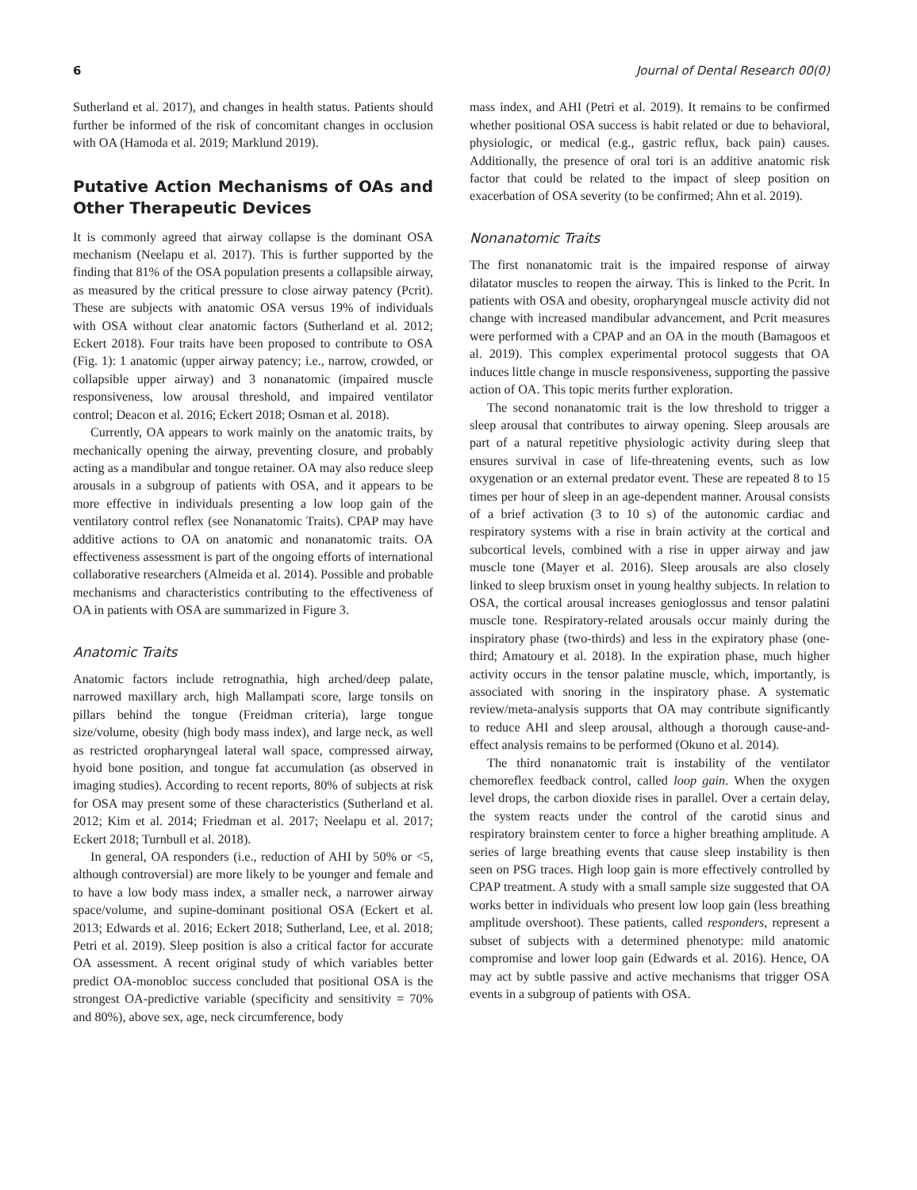6 Journal of Dental Research 00(0)
Sutherland et al. 2017), and changes in health status. Patients should further be informed of the risk of concomitant changes in occlusion with OA (Hamoda et al. 2019; Marklund 2019).
Putative Action Mechanisms of OAs and Other Therapeutic Devices
It is commonly agreed that airway collapse is the dominant OSA mechanism (Neelapu et al. 2017). This is further supported by the finding that 81% of the OSA population presents a collapsible airway, as measured by the critical pressure to close airway patency (Pcrit). These are subjects with anatomic OSA versus 19% of individuals with OSA without clear anatomic factors (Sutherland et al. 2012; Eckert 2018). Four traits have been proposed to contribute to OSA (Fig. 1): 1 anatomic (upper airway patency; i.e., narrow, crowded, or collapsible upper airway) and 3 nonanatomic (impaired muscle responsiveness, low arousal threshold, and impaired ventilator control; Deacon et al. 2016; Eckert 2018; Osman et al. 2018).
Currently, OA appears to work mainly on the anatomic traits, by mechanically opening the airway, preventing closure, and probably acting as a mandibular and tongue retainer. OA may also reduce sleep arousals in a subgroup of patients with OSA, and it appears to be more effective in individuals presenting a low loop gain of the ventilatory control reflex (see Nonanatomic Traits). CPAP may have additive actions to OA on anatomic and nonanatomic traits. OA effectiveness assessment is part of the ongoing efforts of international collaborative researchers (Almeida et al. 2014). Possible and probable mechanisms and characteristics contributing to the effectiveness of OA in patients with OSA are summarized in Figure 3.
Anatomic Traits
Anatomic factors include retrognathia, high arched/deep palate, narrowed maxillary arch, high Mallampati score, large tonsils on pillars behind the tongue (Freidman criteria), large tongue size/volume, obesity (high body mass index), and large neck, as well as restricted oropharyngeal lateral wall space, compressed airway, hyoid bone position, and tongue fat accumulation (as observed in imaging studies). According to recent reports, 80% of subjects at risk for OSA may present some of these characteristics (Sutherland et al. 2012; Kim et al. 2014; Friedman et al. 2017; Neelapu et al. 2017; Eckert 2018; Turnbull et al. 2018).
In general, OA responders (i.e., reduction of AHI by 50% or <5, although controversial) are more likely to be younger and female and to have a low body mass index, a smaller neck, a narrower airway space/volume, and supine-dominant positional OSA (Eckert et al. 2013; Edwards et al. 2016; Eckert 2018; Sutherland, Lee, et al. 2018; Petri et al. 2019). Sleep position is also a critical factor for accurate OA assessment. A recent original study of which variables better predict OA-monobloc success concluded that positional OSA is the strongest OA-predictive variable (specificity and sensitivity = 70% and 80%), above sex, age, neck circumference, body
mass index, and AHI (Petri et al. 2019). It remains to be confirmed whether positional OSA success is habit related or due to behavioral, physiologic, or medical (e.g., gastric reflux, back pain) causes. Additionally, the presence of oral tori is an additive anatomic risk factor that could be related to the impact of sleep position on exacerbation of OSA severity (to be confirmed; Ahn et al. 2019).
Nonanatomic Traits
The first nonanatomic trait is the impaired response of airway dilatator muscles to reopen the airway. This is linked to the Pcrit. In patients with OSA and obesity, oropharyngeal muscle activity did not change with increased mandibular advancement, and Pcrit measures were performed with a CPAP and an OA in the mouth (Bamagoos et al. 2019). This complex experimental protocol suggests that OA induces little change in muscle responsiveness, supporting the passive action of OA. This topic merits further exploration.
The second nonanatomic trait is the low threshold to trigger a sleep arousal that contributes to airway opening. Sleep arousals are part of a natural repetitive physiologic activity during sleep that ensures survival in case of life-threatening events, such as low oxygenation or an external predator event. These are repeated 8 to 15 times per hour of sleep in an age-dependent manner. Arousal consists of a brief activation (3 to 10 s) of the autonomic cardiac and respiratory systems with a rise in brain activity at the cortical and subcortical levels, combined with a rise in upper airway and jaw muscle tone (Mayer et al. 2016). Sleep arousals are also closely linked to sleep bruxism onset in young healthy subjects. In relation to OSA, the cortical arousal increases genioglossus and tensor palatini muscle tone. Respiratory-related arousals occur mainly during the inspiratory phase (two-thirds) and less in the expiratory phase (one-third; Amatoury et al. 2018). In the expiration phase, much higher activity occurs in the tensor palatine muscle, which, importantly, is associated with snoring in the inspiratory phase. A systematic review/meta-analysis supports that OA may contribute significantly to reduce AHI and sleep arousal, although a thorough cause-and-effect analysis remains to be performed (Okuno et al. 2014).
The third nonanatomic trait is instability of the ventilator chemoreflex feedback control, called loop gain. When the oxygen level drops, the carbon dioxide rises in parallel. Over a certain delay, the system reacts under the control of the carotid sinus and respiratory brainstem center to force a higher breathing amplitude. A series of large breathing events that cause sleep instability is then seen on PSG traces. High loop gain is more effectively controlled by CPAP treatment. A study with a small sample size suggested that OA works better in individuals who present low loop gain (less breathing amplitude overshoot). These patients, called responders, represent a subset of subjects with a determined phenotype: mild anatomic compromise and lower loop gain (Edwards et al. 2016). Hence, OA may act by subtle passive and active mechanisms that trigger OSA events in a subgroup of patients with OSA.